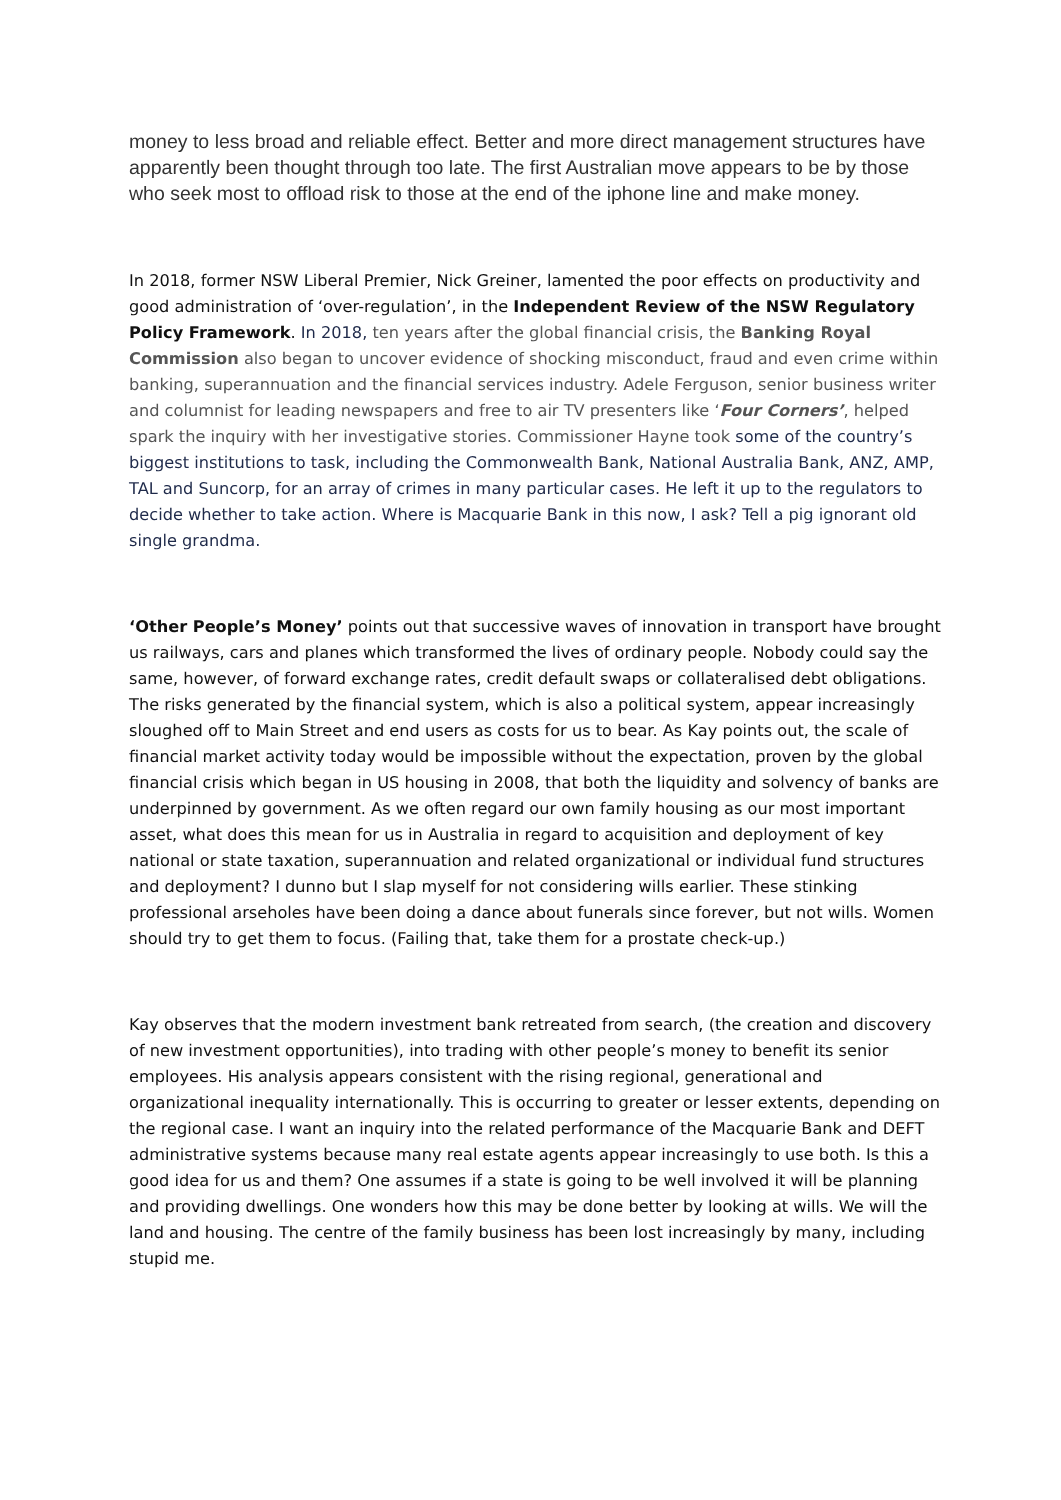money to less broad and reliable effect. Better and more direct management structures have apparently been thought through too late. The first Australian move appears to be by those who seek most to offload risk to those at the end of the iphone line and make money.
In 2018, former NSW Liberal Premier, Nick Greiner, lamented the poor effects on productivity and good administration of ‘over-regulation’, in the Independent Review of the NSW Regulatory Policy Framework. In 2018, ten years after the global financial crisis, the Banking Royal Commission also began to uncover evidence of shocking misconduct, fraud and even crime within banking, superannuation and the financial services industry. Adele Ferguson, senior business writer and columnist for leading newspapers and free to air TV presenters like ‘Four Corners’, helped spark the inquiry with her investigative stories. Commissioner Hayne took some of the country’s biggest institutions to task, including the Commonwealth Bank, National Australia Bank, ANZ, AMP, TAL and Suncorp, for an array of crimes in many particular cases. He left it up to the regulators to decide whether to take action. Where is Macquarie Bank in this now, I ask? Tell a pig ignorant old single grandma.
‘Other People’s Money’ points out that successive waves of innovation in transport have brought us railways, cars and planes which transformed the lives of ordinary people. Nobody could say the same, however, of forward exchange rates, credit default swaps or collateralised debt obligations. The risks generated by the financial system, which is also a political system, appear increasingly sloughed off to Main Street and end users as costs for us to bear. As Kay points out, the scale of financial market activity today would be impossible without the expectation, proven by the global financial crisis which began in US housing in 2008, that both the liquidity and solvency of banks are underpinned by government. As we often regard our own family housing as our most important asset, what does this mean for us in Australia in regard to acquisition and deployment of key national or state taxation, superannuation and related organizational or individual fund structures and deployment? I dunno but I slap myself for not considering wills earlier. These stinking professional arseholes have been doing a dance about funerals since forever, but not wills. Women should try to get them to focus. (Failing that, take them for a prostate check-up.)
Kay observes that the modern investment bank retreated from search, (the creation and discovery of new investment opportunities), into trading with other people’s money to benefit its senior employees. His analysis appears consistent with the rising regional, generational and organizational inequality internationally. This is occurring to greater or lesser extents, depending on the regional case. I want an inquiry into the related performance of the Macquarie Bank and DEFT administrative systems because many real estate agents appear increasingly to use both. Is this a good idea for us and them? One assumes if a state is going to be well involved it will be planning and providing dwellings. One wonders how this may be done better by looking at wills. We will the land and housing. The centre of the family business has been lost increasingly by many, including stupid me.